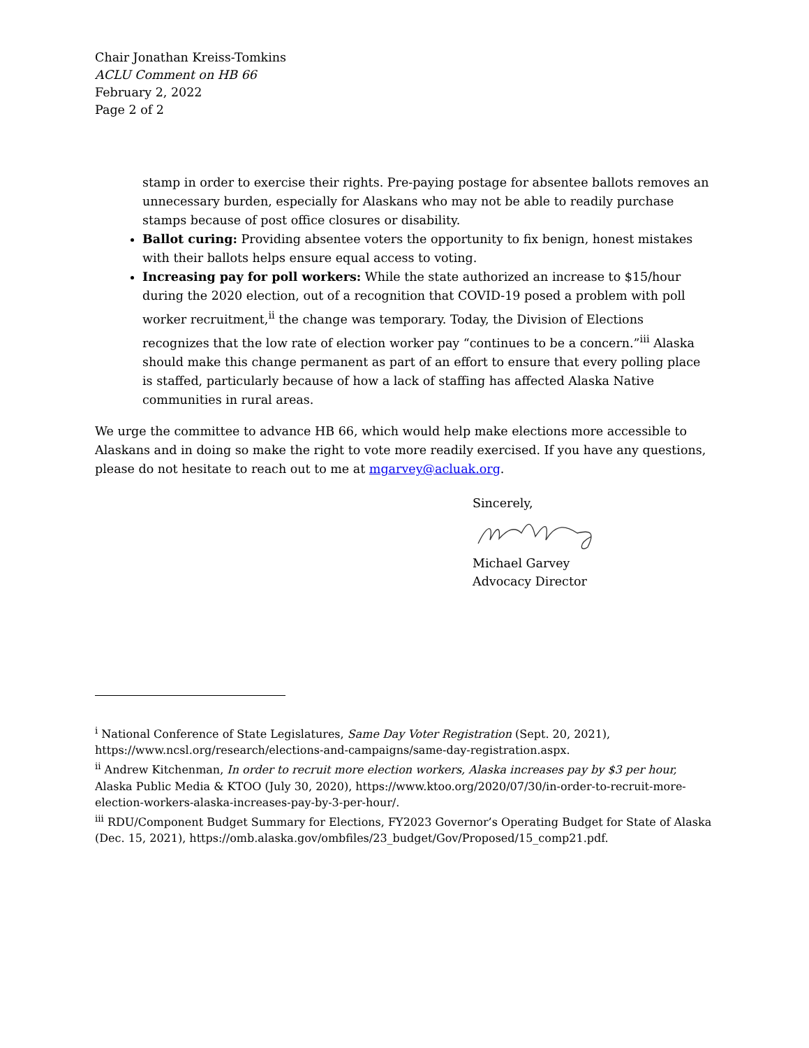Chair Jonathan Kreiss-Tomkins
ACLU Comment on HB 66
February 2, 2022
Page 2 of 2
stamp in order to exercise their rights. Pre-paying postage for absentee ballots removes an unnecessary burden, especially for Alaskans who may not be able to readily purchase stamps because of post office closures or disability.
Ballot curing: Providing absentee voters the opportunity to fix benign, honest mistakes with their ballots helps ensure equal access to voting.
Increasing pay for poll workers: While the state authorized an increase to $15/hour during the 2020 election, out of a recognition that COVID-19 posed a problem with poll worker recruitment,<sup>ii</sup> the change was temporary. Today, the Division of Elections recognizes that the low rate of election worker pay “continues to be a concern.”<sup>iii</sup> Alaska should make this change permanent as part of an effort to ensure that every polling place is staffed, particularly because of how a lack of staffing has affected Alaska Native communities in rural areas.
We urge the committee to advance HB 66, which would help make elections more accessible to Alaskans and in doing so make the right to vote more readily exercised. If you have any questions, please do not hesitate to reach out to me at mgarvey@acluak.org.
Sincerely, Michael Garvey
Advocacy Director
<sup>i</sup> National Conference of State Legislatures, Same Day Voter Registration (Sept. 20, 2021), https://www.ncsl.org/research/elections-and-campaigns/same-day-registration.aspx.
<sup>ii</sup> Andrew Kitchenman, In order to recruit more election workers, Alaska increases pay by $3 per hour, Alaska Public Media & KTOO (July 30, 2020), https://www.ktoo.org/2020/07/30/in-order-to-recruit-more-election-workers-alaska-increases-pay-by-3-per-hour/.
<sup>iii</sup> RDU/Component Budget Summary for Elections, FY2023 Governor’s Operating Budget for State of Alaska (Dec. 15, 2021), https://omb.alaska.gov/ombfiles/23_budget/Gov/Proposed/15_comp21.pdf.